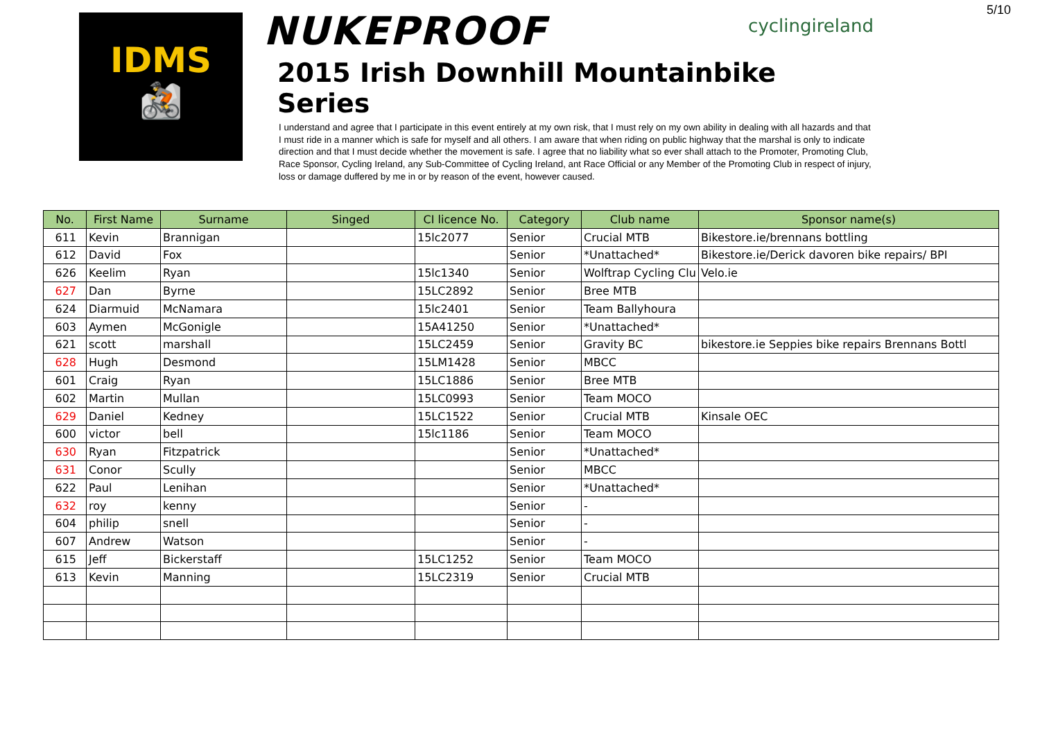5/10
IDMS
🚵
NUKEPROOF cyclingireland
2015 Irish Downhill Mountainbike Series
I understand and agree that I participate in this event entirely at my own risk, that I must rely on my own ability in dealing with all hazards and that I must ride in a manner which is safe for myself and all others. I am aware that when riding on public highway that the marshal is only to indicate direction and that I must decide whether the movement is safe. I agree that no liability what so ever shall attach to the Promoter, Promoting Club, Race Sponsor, Cycling Ireland, any Sub-Committee of Cycling Ireland, ant Race Official or any Member of the Promoting Club in respect of injury, loss or damage duffered by me in or by reason of the event, however caused.
| No. | First Name | Surname | Singed | CI licence No. | Category | Club name | Sponsor name(s) |
| --- | --- | --- | --- | --- | --- | --- | --- |
| 611 | Kevin | Brannigan | | 15lc2077 | Senior | Crucial MTB | Bikestore.ie/brennans bottling |
| 612 | David | Fox | | | Senior | *Unattached* | Bikestore.ie/Derick davoren bike repairs/ BPI |
| 626 | Keelim | Ryan | | 15lc1340 | Senior | Wolftrap Cycling Clu | Velo.ie |
| 627 | Dan | Byrne | | 15LC2892 | Senior | Bree MTB | |
| 624 | Diarmuid | McNamara | | 15lc2401 | Senior | Team Ballyhoura | |
| 603 | Aymen | McGonigle | | 15A41250 | Senior | *Unattached* | |
| 621 | scott | marshall | | 15LC2459 | Senior | Gravity BC | bikestore.ie Seppies bike repairs Brennans Bottl |
| 628 | Hugh | Desmond | | 15LM1428 | Senior | MBCC | |
| 601 | Craig | Ryan | | 15LC1886 | Senior | Bree MTB | |
| 602 | Martin | Mullan | | 15LC0993 | Senior | Team MOCO | |
| 629 | Daniel | Kedney | | 15LC1522 | Senior | Crucial MTB | Kinsale OEC |
| 600 | victor | bell | | 15lc1186 | Senior | Team MOCO | |
| 630 | Ryan | Fitzpatrick | | | Senior | *Unattached* | |
| 631 | Conor | Scully | | | Senior | MBCC | |
| 622 | Paul | Lenihan | | | Senior | *Unattached* | |
| 632 | roy | kenny | | | Senior | - | |
| 604 | philip | snell | | | Senior | - | |
| 607 | Andrew | Watson | | | Senior | - | |
| 615 | Jeff | Bickerstaff | | 15LC1252 | Senior | Team MOCO | |
| 613 | Kevin | Manning | | 15LC2319 | Senior | Crucial MTB | |